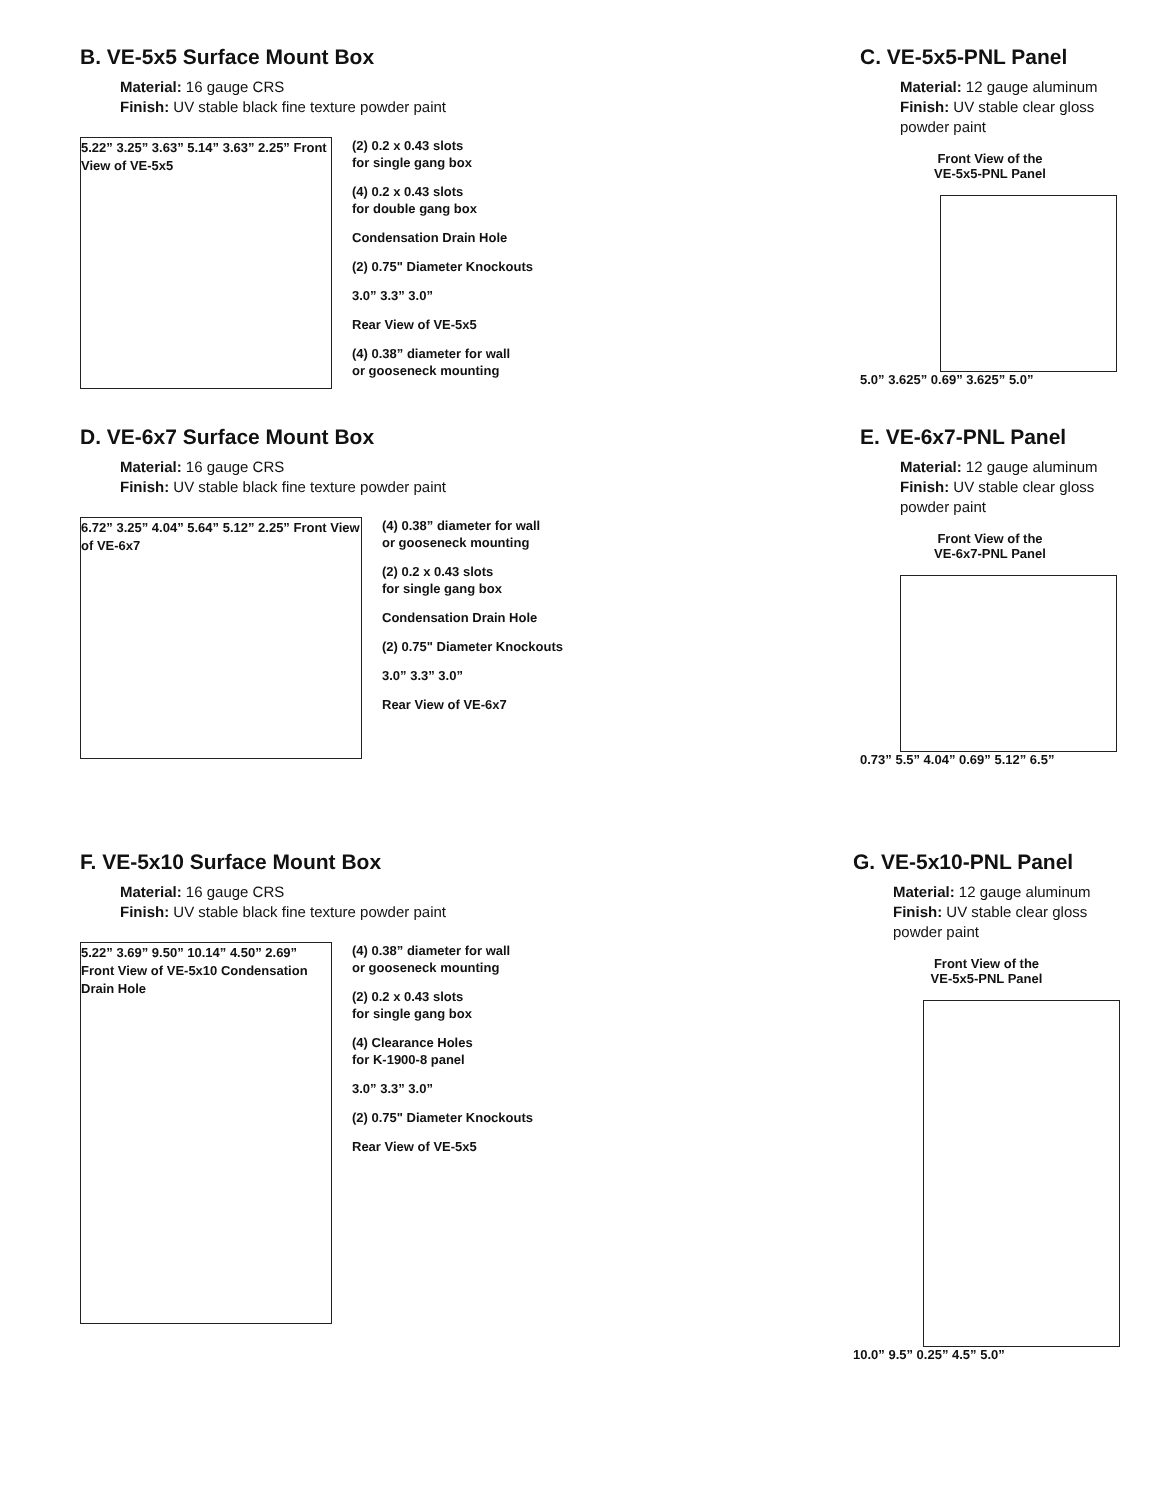B. VE-5x5 Surface Mount Box
Material: 16 gauge CRS
Finish: UV stable black fine texture powder paint
5.22” 3.25” 3.63” 5.14” 3.63” 2.25” Front View of VE-5x5
(2) 0.2 x 0.43 slots
for single gang box
(4) 0.2 x 0.43 slots
for double gang box
Condensation Drain Hole
(2) 0.75" Diameter Knockouts
3.0” 3.3” 3.0”
Rear View of VE-5x5
(4) 0.38” diameter for wall
or gooseneck mounting
C. VE-5x5-PNL Panel
Material: 12 gauge aluminum
Finish: UV stable clear gloss powder paint
Front View of the
VE-5x5-PNL Panel
5.0” 3.625” 0.69” 3.625” 5.0”
D. VE-6x7 Surface Mount Box
Material: 16 gauge CRS
Finish: UV stable black fine texture powder paint
6.72” 3.25” 4.04” 5.64” 5.12” 2.25” Front View of VE-6x7
(4) 0.38” diameter for wall
or gooseneck mounting
(2) 0.2 x 0.43 slots
for single gang box
Condensation Drain Hole
(2) 0.75" Diameter Knockouts
3.0” 3.3” 3.0”
Rear View of VE-6x7
E. VE-6x7-PNL Panel
Material: 12 gauge aluminum
Finish: UV stable clear gloss powder paint
Front View of the
VE-6x7-PNL Panel
0.73” 5.5” 4.04” 0.69” 5.12” 6.5”
F. VE-5x10 Surface Mount Box
Material: 16 gauge CRS
Finish: UV stable black fine texture powder paint
5.22” 3.69” 9.50” 10.14” 4.50” 2.69” Front View of VE-5x10 Condensation Drain Hole
(4) 0.38” diameter for wall
or gooseneck mounting
(2) 0.2 x 0.43 slots
for single gang box
(4) Clearance Holes
for K-1900-8 panel
3.0” 3.3” 3.0”
(2) 0.75" Diameter Knockouts
Rear View of VE-5x5
G. VE-5x10-PNL Panel
Material: 12 gauge aluminum
Finish: UV stable clear gloss powder paint
Front View of the
VE-5x5-PNL Panel
10.0” 9.5” 0.25” 4.5” 5.0”